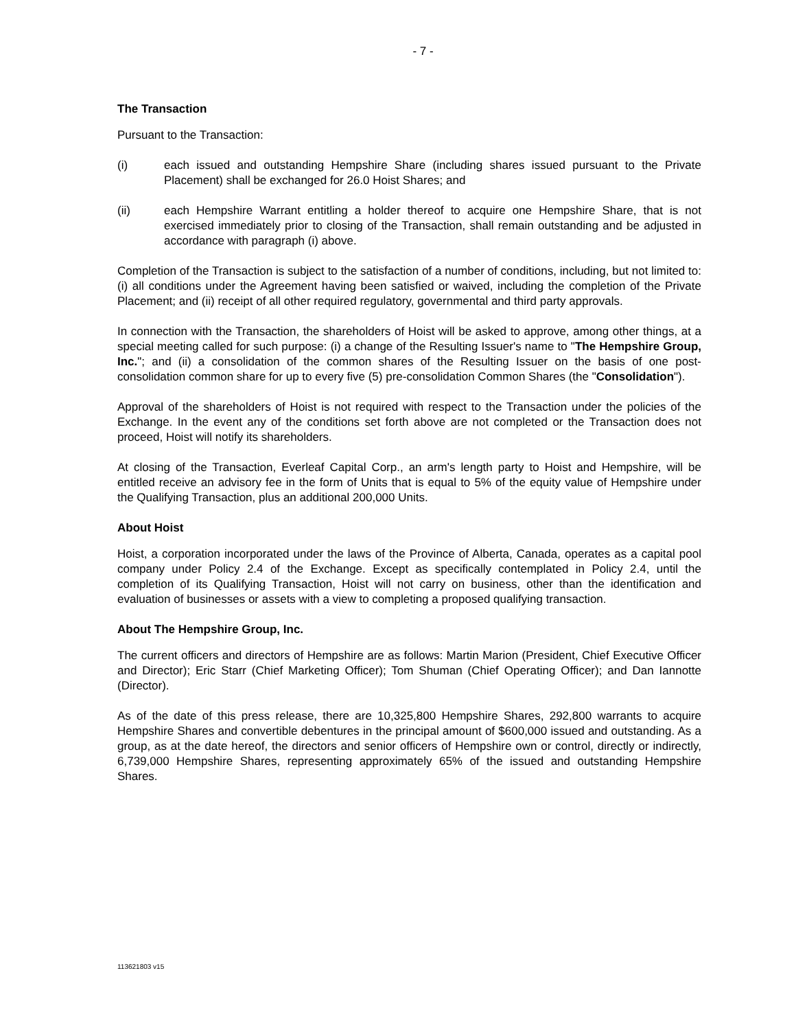- 7 -
The Transaction
Pursuant to the Transaction:
(i) each issued and outstanding Hempshire Share (including shares issued pursuant to the Private Placement) shall be exchanged for 26.0 Hoist Shares; and
(ii) each Hempshire Warrant entitling a holder thereof to acquire one Hempshire Share, that is not exercised immediately prior to closing of the Transaction, shall remain outstanding and be adjusted in accordance with paragraph (i) above.
Completion of the Transaction is subject to the satisfaction of a number of conditions, including, but not limited to: (i) all conditions under the Agreement having been satisfied or waived, including the completion of the Private Placement; and (ii) receipt of all other required regulatory, governmental and third party approvals.
In connection with the Transaction, the shareholders of Hoist will be asked to approve, among other things, at a special meeting called for such purpose: (i) a change of the Resulting Issuer's name to "The Hempshire Group, Inc."; and (ii) a consolidation of the common shares of the Resulting Issuer on the basis of one post-consolidation common share for up to every five (5) pre-consolidation Common Shares (the "Consolidation").
Approval of the shareholders of Hoist is not required with respect to the Transaction under the policies of the Exchange. In the event any of the conditions set forth above are not completed or the Transaction does not proceed, Hoist will notify its shareholders.
At closing of the Transaction, Everleaf Capital Corp., an arm's length party to Hoist and Hempshire, will be entitled receive an advisory fee in the form of Units that is equal to 5% of the equity value of Hempshire under the Qualifying Transaction, plus an additional 200,000 Units.
About Hoist
Hoist, a corporation incorporated under the laws of the Province of Alberta, Canada, operates as a capital pool company under Policy 2.4 of the Exchange. Except as specifically contemplated in Policy 2.4, until the completion of its Qualifying Transaction, Hoist will not carry on business, other than the identification and evaluation of businesses or assets with a view to completing a proposed qualifying transaction.
About The Hempshire Group, Inc.
The current officers and directors of Hempshire are as follows: Martin Marion (President, Chief Executive Officer and Director); Eric Starr (Chief Marketing Officer); Tom Shuman (Chief Operating Officer); and Dan Iannotte (Director).
As of the date of this press release, there are 10,325,800 Hempshire Shares, 292,800 warrants to acquire Hempshire Shares and convertible debentures in the principal amount of $600,000 issued and outstanding. As a group, as at the date hereof, the directors and senior officers of Hempshire own or control, directly or indirectly, 6,739,000 Hempshire Shares, representing approximately 65% of the issued and outstanding Hempshire Shares.
113621803 v15